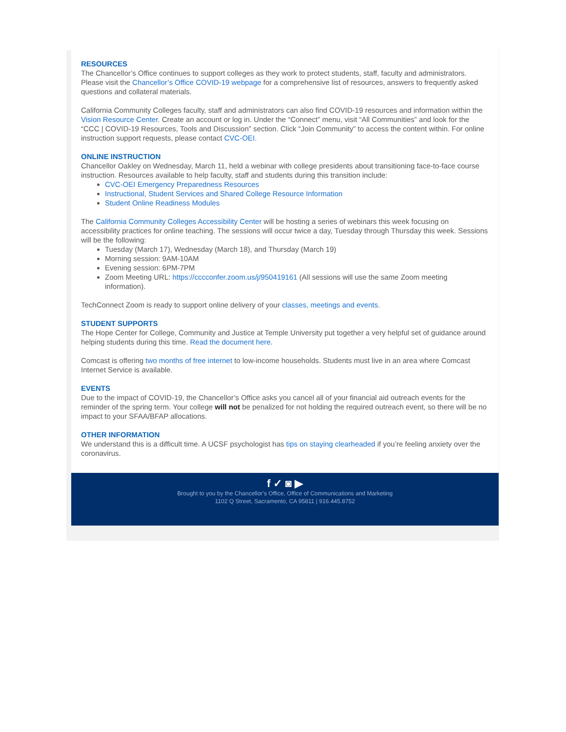RESOURCES
The Chancellor’s Office continues to support colleges as they work to protect students, staff, faculty and administrators. Please visit the Chancellor’s Office COVID-19 webpage for a comprehensive list of resources, answers to frequently asked questions and collateral materials.
California Community Colleges faculty, staff and administrators can also find COVID-19 resources and information within the Vision Resource Center. Create an account or log in. Under the “Connect” menu, visit “All Communities” and look for the “CCC | COVID-19 Resources, Tools and Discussion” section. Click “Join Community” to access the content within. For online instruction support requests, please contact CVC-OEI.
ONLINE INSTRUCTION
Chancellor Oakley on Wednesday, March 11, held a webinar with college presidents about transitioning face-to-face course instruction. Resources available to help faculty, staff and students during this transition include:
CVC-OEI Emergency Preparedness Resources
Instructional, Student Services and Shared College Resource Information
Student Online Readiness Modules
The California Community Colleges Accessibility Center will be hosting a series of webinars this week focusing on accessibility practices for online teaching. The sessions will occur twice a day, Tuesday through Thursday this week. Sessions will be the following:
Tuesday (March 17), Wednesday (March 18), and Thursday (March 19)
Morning session: 9AM-10AM
Evening session: 6PM-7PM
Zoom Meeting URL: https://cccconfer.zoom.us/j/950419161 (All sessions will use the same Zoom meeting information).
TechConnect Zoom is ready to support online delivery of your classes, meetings and events.
STUDENT SUPPORTS
The Hope Center for College, Community and Justice at Temple University put together a very helpful set of guidance around helping students during this time. Read the document here.
Comcast is offering two months of free internet to low-income households. Students must live in an area where Comcast Internet Service is available.
EVENTS
Due to the impact of COVID-19, the Chancellor’s Office asks you cancel all of your financial aid outreach events for the reminder of the spring term. Your college will not be penalized for not holding the required outreach event, so there will be no impact to your SFAA/BFAP allocations.
OTHER INFORMATION
We understand this is a difficult time. A UCSF psychologist has tips on staying clearheaded if you’re feeling anxiety over the coronavirus.
f ✓ ◙ ▶
Brought to you by the Chancellor’s Office, Office of Communications and Marketing
1102 Q Street, Sacramento, CA 95811 | 916.445.8752